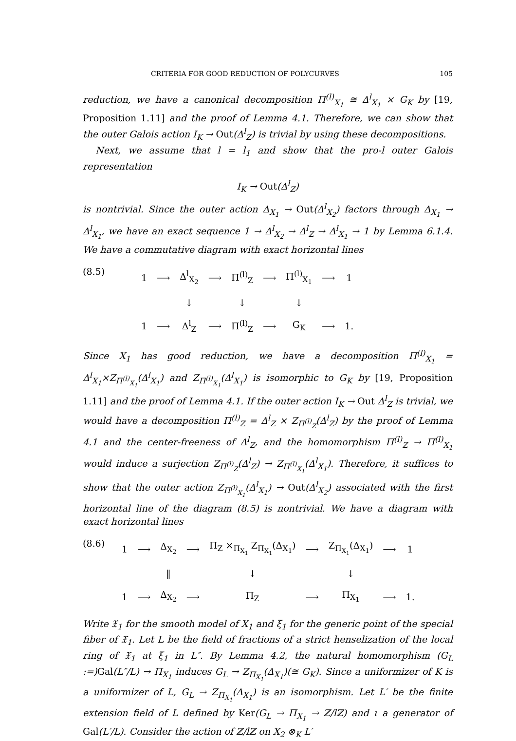CRITERIA FOR GOOD REDUCTION OF POLYCURVES 105
reduction, we have a canonical decomposition Π<sup>(l)</sup><sub>X<sub>1</sub></sub> ≅ Δ<sup>l</sup><sub>X<sub>1</sub></sub> × G<sub>K</sub> by [19, Proposition 1.11] and the proof of Lemma 4.1. Therefore, we can show that the outer Galois action I<sub>K</sub> → Out(Δ<sup>l</sup><sub>Z</sub>) is trivial by using these decompositions.
Next, we assume that l = l<sub>1</sub> and show that the pro-l outer Galois representation
I<sub>K</sub> → Out(Δ<sup>l</sup><sub>Z</sub>)
is nontrivial. Since the outer action Δ<sub>X<sub>1</sub></sub> → Out(Δ<sup>l</sup><sub>X<sub>2</sub></sub>) factors through Δ<sub>X<sub>1</sub></sub> → Δ<sup>l</sup><sub>X<sub>1</sub></sub>, we have an exact sequence 1 → Δ<sup>l</sup><sub>X<sub>2</sub></sub> → Δ<sup>l</sup><sub>Z</sub> → Δ<sup>l</sup><sub>X<sub>1</sub></sub> → 1 by Lemma 6.1.4. We have a commutative diagram with exact horizontal lines
(8.5)
| 1 | ⟶ | Δ<sup>l</sup><sub>X<sub>2</sub></sub> | ⟶ | Π<sup>(l)</sup><sub>Z</sub> | ⟶ | Π<sup>(l)</sup><sub>X<sub>1</sub></sub> | ⟶ | 1 |
| | | ↓ | | ↓ | | ↓ | | |
| 1 | ⟶ | Δ<sup>l</sup><sub>Z</sub> | ⟶ | Π<sup>(l)</sup><sub>Z</sub> | ⟶ | G<sub>K</sub> | ⟶ | 1. |
Since X<sub>1</sub> has good reduction, we have a decomposition Π<sup>(l)</sup><sub>X<sub>1</sub></sub> = Δ<sup>l</sup><sub>X<sub>1</sub></sub>×Z<sub>Π<sup>(l)</sup><sub>X<sub>1</sub></sub></sub>(Δ<sup>l</sup><sub>X<sub>1</sub></sub>) and Z<sub>Π<sup>(l)</sup><sub>X<sub>1</sub></sub></sub>(Δ<sup>l</sup><sub>X<sub>1</sub></sub>) is isomorphic to G<sub>K</sub> by [19, Proposition 1.11] and the proof of Lemma 4.1. If the outer action I<sub>K</sub> → Out Δ<sup>l</sup><sub>Z</sub> is trivial, we would have a decomposition Π<sup>(l)</sup><sub>Z</sub> = Δ<sup>l</sup><sub>Z</sub> × Z<sub>Π<sup>(l)</sup><sub>Z</sub></sub>(Δ<sup>l</sup><sub>Z</sub>) by the proof of Lemma 4.1 and the center-freeness of Δ<sup>l</sup><sub>Z</sub>, and the homomorphism Π<sup>(l)</sup><sub>Z</sub> → Π<sup>(l)</sup><sub>X<sub>1</sub></sub> would induce a surjection Z<sub>Π<sup>(l)</sup><sub>Z</sub></sub>(Δ<sup>l</sup><sub>Z</sub>) → Z<sub>Π<sup>(l)</sup><sub>X<sub>1</sub></sub></sub>(Δ<sup>l</sup><sub>X<sub>1</sub></sub>). Therefore, it suffices to show that the outer action Z<sub>Π<sup>(l)</sup><sub>X<sub>1</sub></sub></sub>(Δ<sup>l</sup><sub>X<sub>1</sub></sub>) → Out(Δ<sup>l</sup><sub>X<sub>2</sub></sub>) associated with the first horizontal line of the diagram (8.5) is nontrivial. We have a diagram with exact horizontal lines
(8.6)
| 1 | ⟶ | Δ<sub>X<sub>2</sub></sub> | ⟶ | Π<sub>Z</sub> ×<sub>Π<sub>X<sub>1</sub></sub></sub> Z<sub>Π<sub>X<sub>1</sub></sub></sub>(Δ<sub>X<sub>1</sub></sub>) | ⟶ | Z<sub>Π<sub>X<sub>1</sub></sub></sub>(Δ<sub>X<sub>1</sub></sub>) | ⟶ | 1 |
| | | ‖ | | ↓ | | ↓ | | |
| 1 | ⟶ | Δ<sub>X<sub>2</sub></sub> | ⟶ | Π<sub>Z</sub> | ⟶ | Π<sub>X<sub>1</sub></sub> | ⟶ | 1. |
Write 𝔛<sub>1</sub> for the smooth model of X<sub>1</sub> and ξ<sub>1</sub> for the generic point of the special fiber of 𝔛<sub>1</sub>. Let L be the field of fractions of a strict henselization of the local ring of 𝔛<sub>1</sub> at ξ<sub>1</sub> in L″. By Lemma 4.2, the natural homomorphism (G<sub>L</sub> :=)Gal(L″/L) → Π<sub>X<sub>1</sub></sub> induces G<sub>L</sub> → Z<sub>Π<sub>X<sub>1</sub></sub></sub>(Δ<sub>X<sub>1</sub></sub>)(≅ G<sub>K</sub>). Since a uniformizer of K is a uniformizer of L, G<sub>L</sub> → Z<sub>Π<sub>X<sub>1</sub></sub></sub>(Δ<sub>X<sub>1</sub></sub>) is an isomorphism. Let L′ be the finite extension field of L defined by Ker(G<sub>L</sub> → Π<sub>X<sub>1</sub></sub> → ℤ/lℤ) and ι a generator of Gal(L′/L). Consider the action of ℤ/lℤ on X<sub>2</sub> ⊗<sub>K</sub> L′